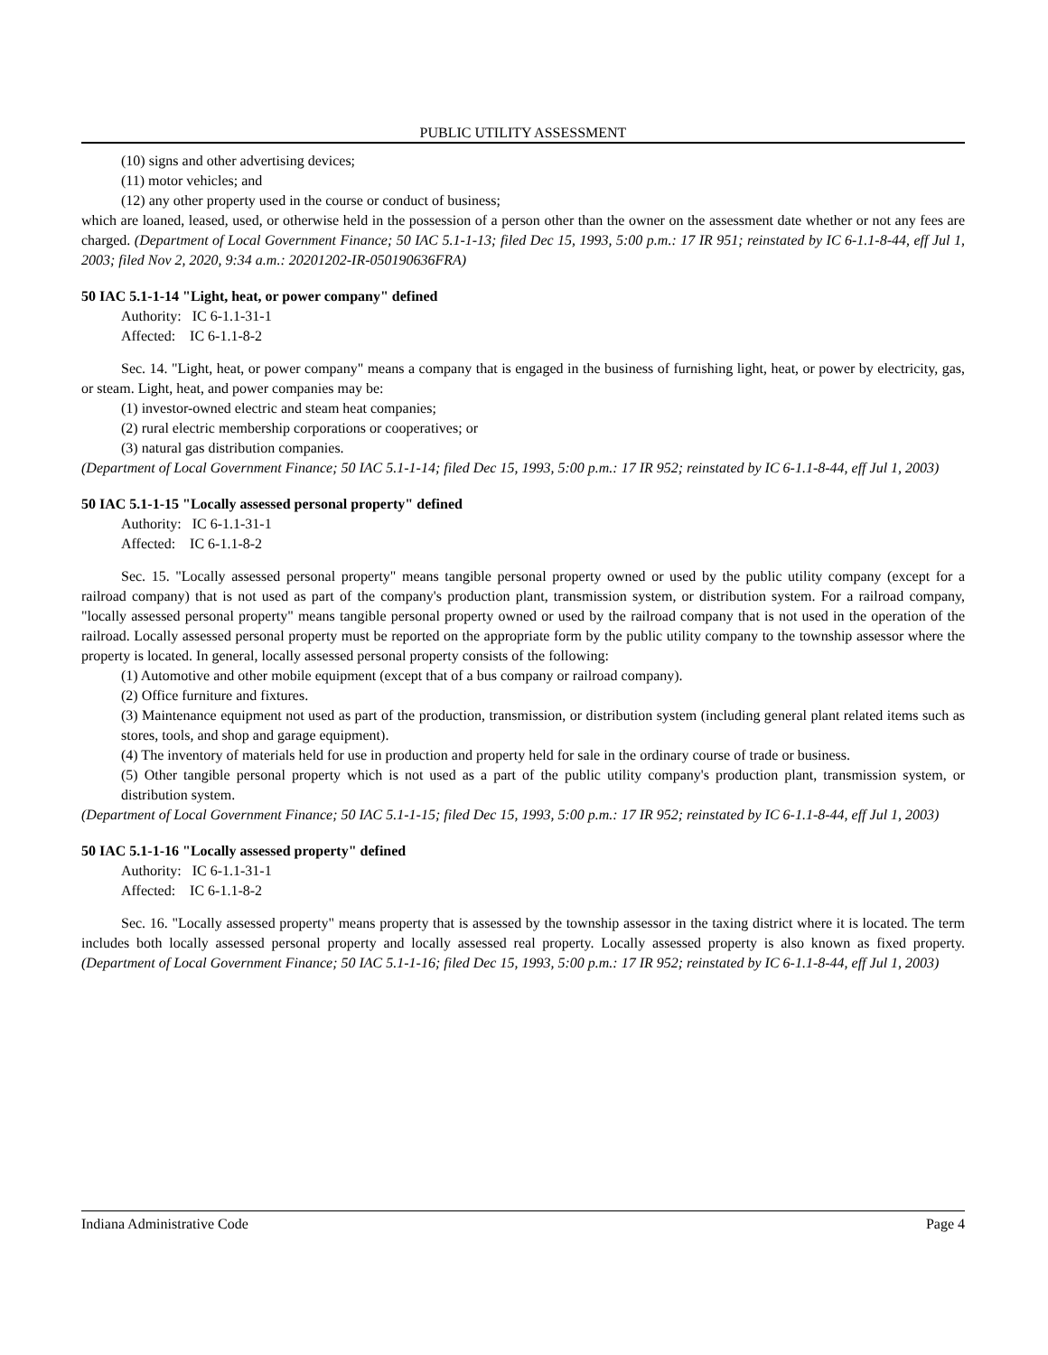PUBLIC UTILITY ASSESSMENT
(10) signs and other advertising devices;
(11) motor vehicles; and
(12) any other property used in the course or conduct of business;
which are loaned, leased, used, or otherwise held in the possession of a person other than the owner on the assessment date whether or not any fees are charged. (Department of Local Government Finance; 50 IAC 5.1-1-13; filed Dec 15, 1993, 5:00 p.m.: 17 IR 951; reinstated by IC 6-1.1-8-44, eff Jul 1, 2003; filed Nov 2, 2020, 9:34 a.m.: 20201202-IR-050190636FRA)
50 IAC 5.1-1-14 "Light, heat, or power company" defined
Authority: IC 6-1.1-31-1
Affected: IC 6-1.1-8-2
Sec. 14. "Light, heat, or power company" means a company that is engaged in the business of furnishing light, heat, or power by electricity, gas, or steam. Light, heat, and power companies may be:
(1) investor-owned electric and steam heat companies;
(2) rural electric membership corporations or cooperatives; or
(3) natural gas distribution companies.
(Department of Local Government Finance; 50 IAC 5.1-1-14; filed Dec 15, 1993, 5:00 p.m.: 17 IR 952; reinstated by IC 6-1.1-8-44, eff Jul 1, 2003)
50 IAC 5.1-1-15 "Locally assessed personal property" defined
Authority: IC 6-1.1-31-1
Affected: IC 6-1.1-8-2
Sec. 15. "Locally assessed personal property" means tangible personal property owned or used by the public utility company (except for a railroad company) that is not used as part of the company's production plant, transmission system, or distribution system. For a railroad company, "locally assessed personal property" means tangible personal property owned or used by the railroad company that is not used in the operation of the railroad. Locally assessed personal property must be reported on the appropriate form by the public utility company to the township assessor where the property is located. In general, locally assessed personal property consists of the following:
(1) Automotive and other mobile equipment (except that of a bus company or railroad company).
(2) Office furniture and fixtures.
(3) Maintenance equipment not used as part of the production, transmission, or distribution system (including general plant related items such as stores, tools, and shop and garage equipment).
(4) The inventory of materials held for use in production and property held for sale in the ordinary course of trade or business.
(5) Other tangible personal property which is not used as a part of the public utility company's production plant, transmission system, or distribution system.
(Department of Local Government Finance; 50 IAC 5.1-1-15; filed Dec 15, 1993, 5:00 p.m.: 17 IR 952; reinstated by IC 6-1.1-8-44, eff Jul 1, 2003)
50 IAC 5.1-1-16 "Locally assessed property" defined
Authority: IC 6-1.1-31-1
Affected: IC 6-1.1-8-2
Sec. 16. "Locally assessed property" means property that is assessed by the township assessor in the taxing district where it is located. The term includes both locally assessed personal property and locally assessed real property. Locally assessed property is also known as fixed property. (Department of Local Government Finance; 50 IAC 5.1-1-16; filed Dec 15, 1993, 5:00 p.m.: 17 IR 952; reinstated by IC 6-1.1-8-44, eff Jul 1, 2003)
Indiana Administrative Code Page 4